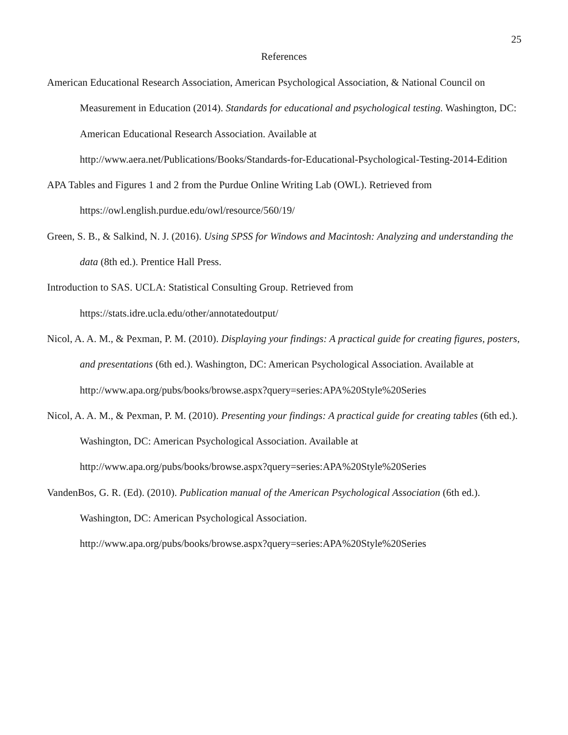25
References
American Educational Research Association, American Psychological Association, & National Council on Measurement in Education (2014). Standards for educational and psychological testing. Washington, DC: American Educational Research Association. Available at http://www.aera.net/Publications/Books/Standards-for-Educational-Psychological-Testing-2014-Edition
APA Tables and Figures 1 and 2 from the Purdue Online Writing Lab (OWL). Retrieved from https://owl.english.purdue.edu/owl/resource/560/19/
Green, S. B., & Salkind, N. J. (2016). Using SPSS for Windows and Macintosh: Analyzing and understanding the data (8th ed.). Prentice Hall Press.
Introduction to SAS. UCLA: Statistical Consulting Group. Retrieved from https://stats.idre.ucla.edu/other/annotatedoutput/
Nicol, A. A. M., & Pexman, P. M. (2010). Displaying your findings: A practical guide for creating figures, posters, and presentations (6th ed.). Washington, DC: American Psychological Association. Available at
http://www.apa.org/pubs/books/browse.aspx?query=series:APA%20Style%20Series
Nicol, A. A. M., & Pexman, P. M. (2010). Presenting your findings: A practical guide for creating tables (6th ed.). Washington, DC: American Psychological Association. Available at http://www.apa.org/pubs/books/browse.aspx?query=series:APA%20Style%20Series
VandenBos, G. R. (Ed). (2010). Publication manual of the American Psychological Association (6th ed.). Washington, DC: American Psychological Association.
http://www.apa.org/pubs/books/browse.aspx?query=series:APA%20Style%20Series